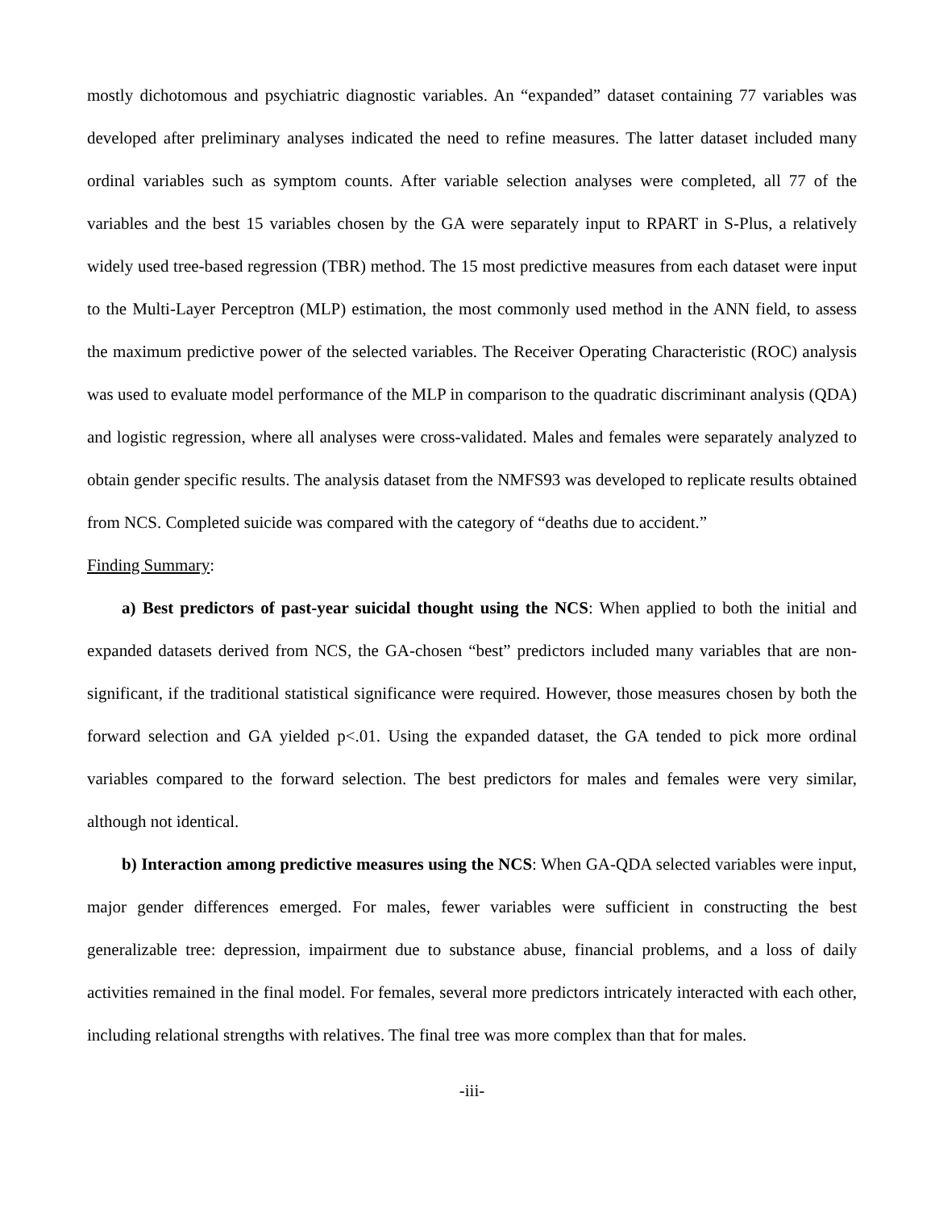mostly dichotomous and psychiatric diagnostic variables. An “expanded” dataset containing 77 variables was developed after preliminary analyses indicated the need to refine measures. The latter dataset included many ordinal variables such as symptom counts. After variable selection analyses were completed, all 77 of the variables and the best 15 variables chosen by the GA were separately input to RPART in S-Plus, a relatively widely used tree-based regression (TBR) method. The 15 most predictive measures from each dataset were input to the Multi-Layer Perceptron (MLP) estimation, the most commonly used method in the ANN field, to assess the maximum predictive power of the selected variables. The Receiver Operating Characteristic (ROC) analysis was used to evaluate model performance of the MLP in comparison to the quadratic discriminant analysis (QDA) and logistic regression, where all analyses were cross-validated. Males and females were separately analyzed to obtain gender specific results. The analysis dataset from the NMFS93 was developed to replicate results obtained from NCS. Completed suicide was compared with the category of “deaths due to accident.”
Finding Summary:
a) Best predictors of past-year suicidal thought using the NCS: When applied to both the initial and expanded datasets derived from NCS, the GA-chosen “best” predictors included many variables that are non-significant, if the traditional statistical significance were required. However, those measures chosen by both the forward selection and GA yielded p<.01. Using the expanded dataset, the GA tended to pick more ordinal variables compared to the forward selection. The best predictors for males and females were very similar, although not identical.
b) Interaction among predictive measures using the NCS: When GA-QDA selected variables were input, major gender differences emerged. For males, fewer variables were sufficient in constructing the best generalizable tree: depression, impairment due to substance abuse, financial problems, and a loss of daily activities remained in the final model. For females, several more predictors intricately interacted with each other, including relational strengths with relatives. The final tree was more complex than that for males.
-iii-